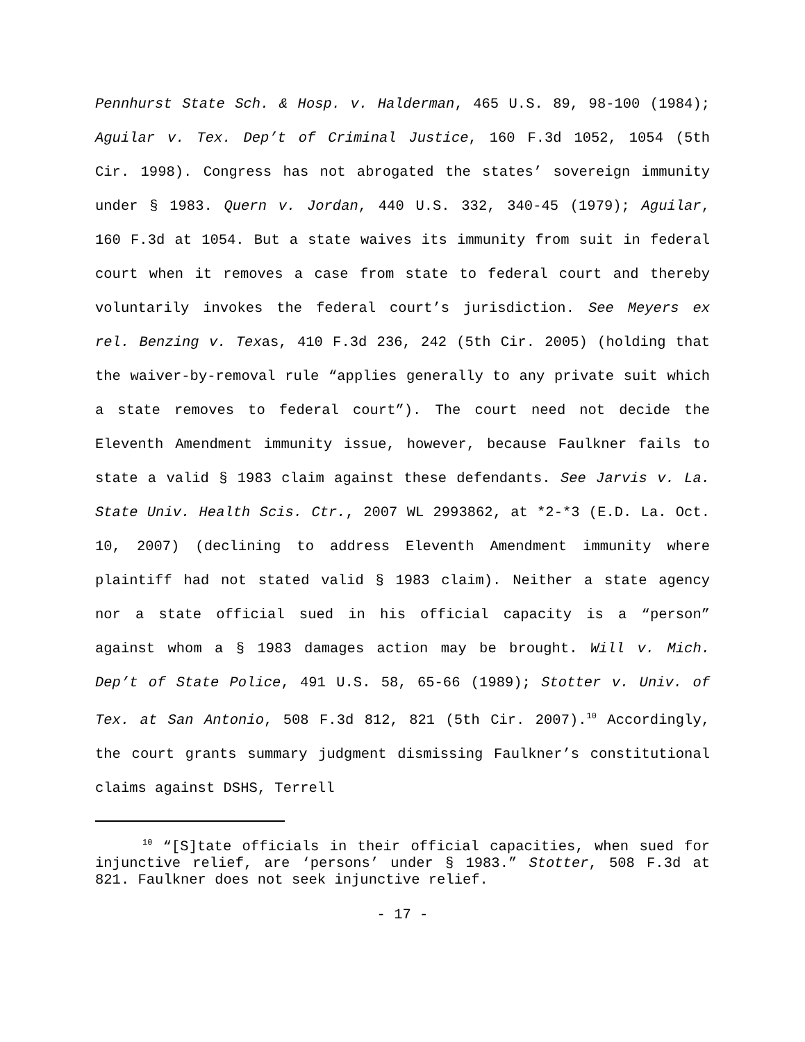Pennhurst State Sch. & Hosp. v. Halderman, 465 U.S. 89, 98-100 (1984); Aguilar v. Tex. Dep’t of Criminal Justice, 160 F.3d 1052, 1054 (5th Cir. 1998). Congress has not abrogated the states’ sovereign immunity under § 1983. Quern v. Jordan, 440 U.S. 332, 340-45 (1979); Aguilar, 160 F.3d at 1054. But a state waives its immunity from suit in federal court when it removes a case from state to federal court and thereby voluntarily invokes the federal court’s jurisdiction. See Meyers ex rel. Benzing v. Texas, 410 F.3d 236, 242 (5th Cir. 2005) (holding that the waiver-by-removal rule “applies generally to any private suit which a state removes to federal court”). The court need not decide the Eleventh Amendment immunity issue, however, because Faulkner fails to state a valid § 1983 claim against these defendants. See Jarvis v. La. State Univ. Health Scis. Ctr., 2007 WL 2993862, at *2-*3 (E.D. La. Oct. 10, 2007) (declining to address Eleventh Amendment immunity where plaintiff had not stated valid § 1983 claim). Neither a state agency nor a state official sued in his official capacity is a “person” against whom a § 1983 damages action may be brought. Will v. Mich. Dep’t of State Police, 491 U.S. 58, 65-66 (1989); Stotter v. Univ. of Tex. at San Antonio, 508 F.3d 812, 821 (5th Cir. 2007).<sup>10</sup> Accordingly, the court grants summary judgment dismissing Faulkner’s constitutional claims against DSHS, Terrell
<sup>10</sup> “[S]tate officials in their official capacities, when sued for injunctive relief, are ‘persons’ under § 1983.” Stotter, 508 F.3d at 821. Faulkner does not seek injunctive relief.
- 17 -